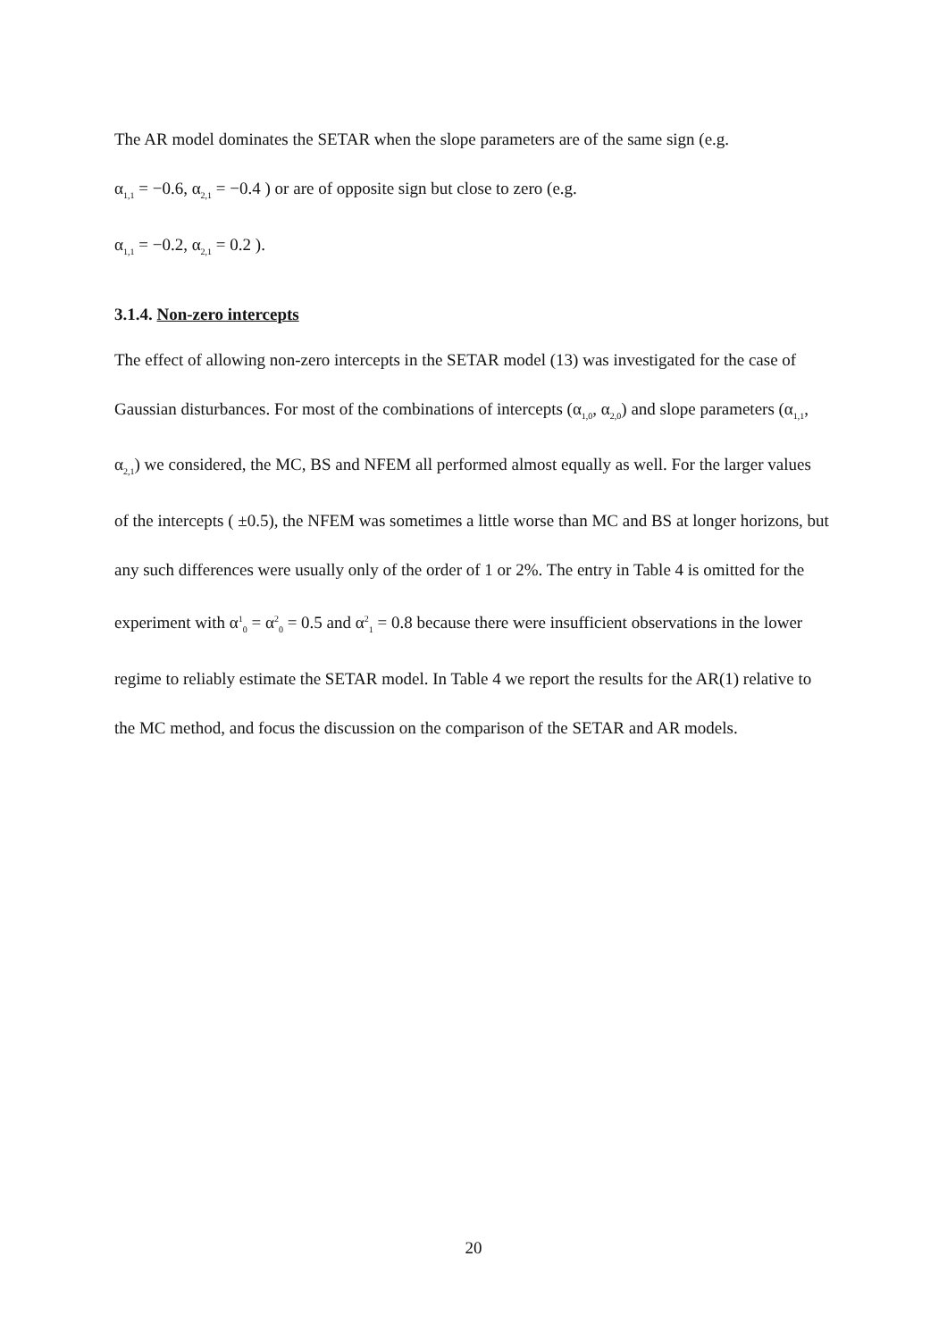The AR model dominates the SETAR when the slope parameters are of the same sign (e.g.
α<sub>1,1</sub> = −0.6, α<sub>2,1</sub> = −0.4 ) or are of opposite sign but close to zero (e.g.
α<sub>1,1</sub> = −0.2, α<sub>2,1</sub> = 0.2 ).
3.1.4. Non-zero intercepts
The effect of allowing non-zero intercepts in the SETAR model (13) was investigated for the case of Gaussian disturbances. For most of the combinations of intercepts (α<sub>1,0</sub>, α<sub>2,0</sub>) and slope parameters (α<sub>1,1</sub>, α<sub>2,1</sub>) we considered, the MC, BS and NFEM all performed almost equally as well. For the larger values of the intercepts ( ±0.5), the NFEM was sometimes a little worse than MC and BS at longer horizons, but any such differences were usually only of the order of 1 or 2%. The entry in Table 4 is omitted for the experiment with α<sup>1</sup><sub>0</sub> = α<sup>2</sup><sub>0</sub> = 0.5 and α<sup>2</sup><sub>1</sub> = 0.8 because there were insufficient observations in the lower regime to reliably estimate the SETAR model. In Table 4 we report the results for the AR(1) relative to the MC method, and focus the discussion on the comparison of the SETAR and AR models.
20